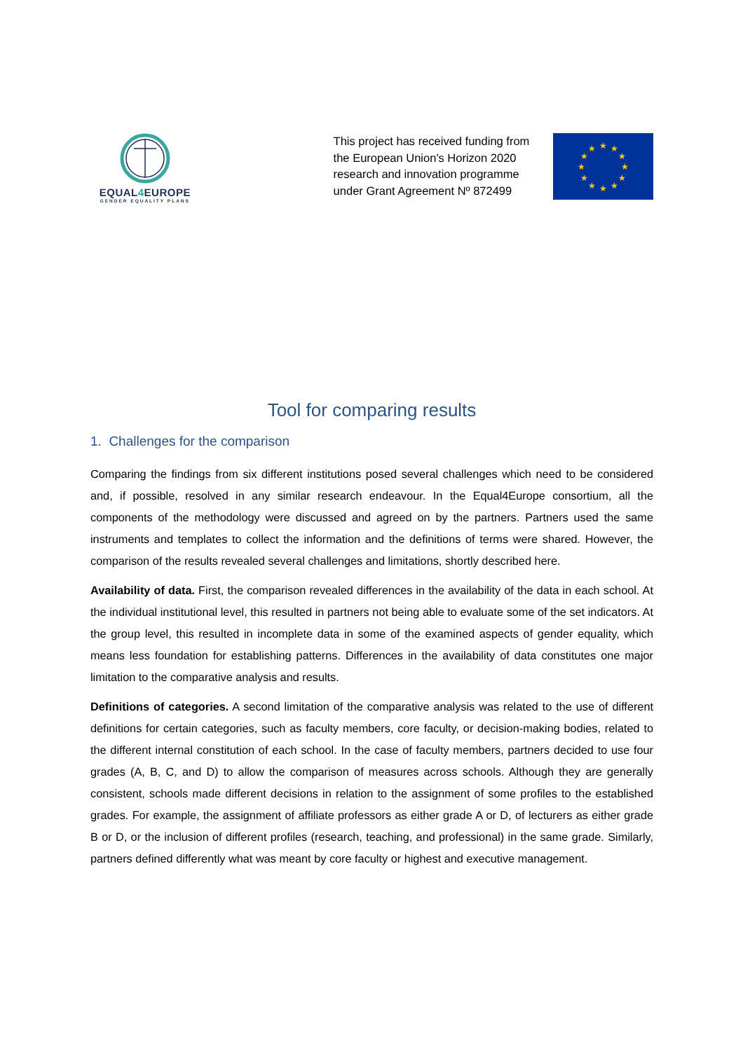EQUAL4 EUROPE
GENDER EQUALITY PLANS
This project has received funding from the European Union's Horizon 2020 research and innovation programme under Grant Agreement Nº 872499
★
★
★
★
★
★
★
★
★
★
★
★
Tool for comparing results
1. Challenges for the comparison
Comparing the findings from six different institutions posed several challenges which need to be considered and, if possible, resolved in any similar research endeavour. In the Equal4Europe consortium, all the components of the methodology were discussed and agreed on by the partners. Partners used the same instruments and templates to collect the information and the definitions of terms were shared. However, the comparison of the results revealed several challenges and limitations, shortly described here.
Availability of data. First, the comparison revealed differences in the availability of the data in each school. At the individual institutional level, this resulted in partners not being able to evaluate some of the set indicators. At the group level, this resulted in incomplete data in some of the examined aspects of gender equality, which means less foundation for establishing patterns. Differences in the availability of data constitutes one major limitation to the comparative analysis and results.
Definitions of categories. A second limitation of the comparative analysis was related to the use of different definitions for certain categories, such as faculty members, core faculty, or decision-making bodies, related to the different internal constitution of each school. In the case of faculty members, partners decided to use four grades (A, B, C, and D) to allow the comparison of measures across schools. Although they are generally consistent, schools made different decisions in relation to the assignment of some profiles to the established grades. For example, the assignment of affiliate professors as either grade A or D, of lecturers as either grade B or D, or the inclusion of different profiles (research, teaching, and professional) in the same grade. Similarly, partners defined differently what was meant by core faculty or highest and executive management.